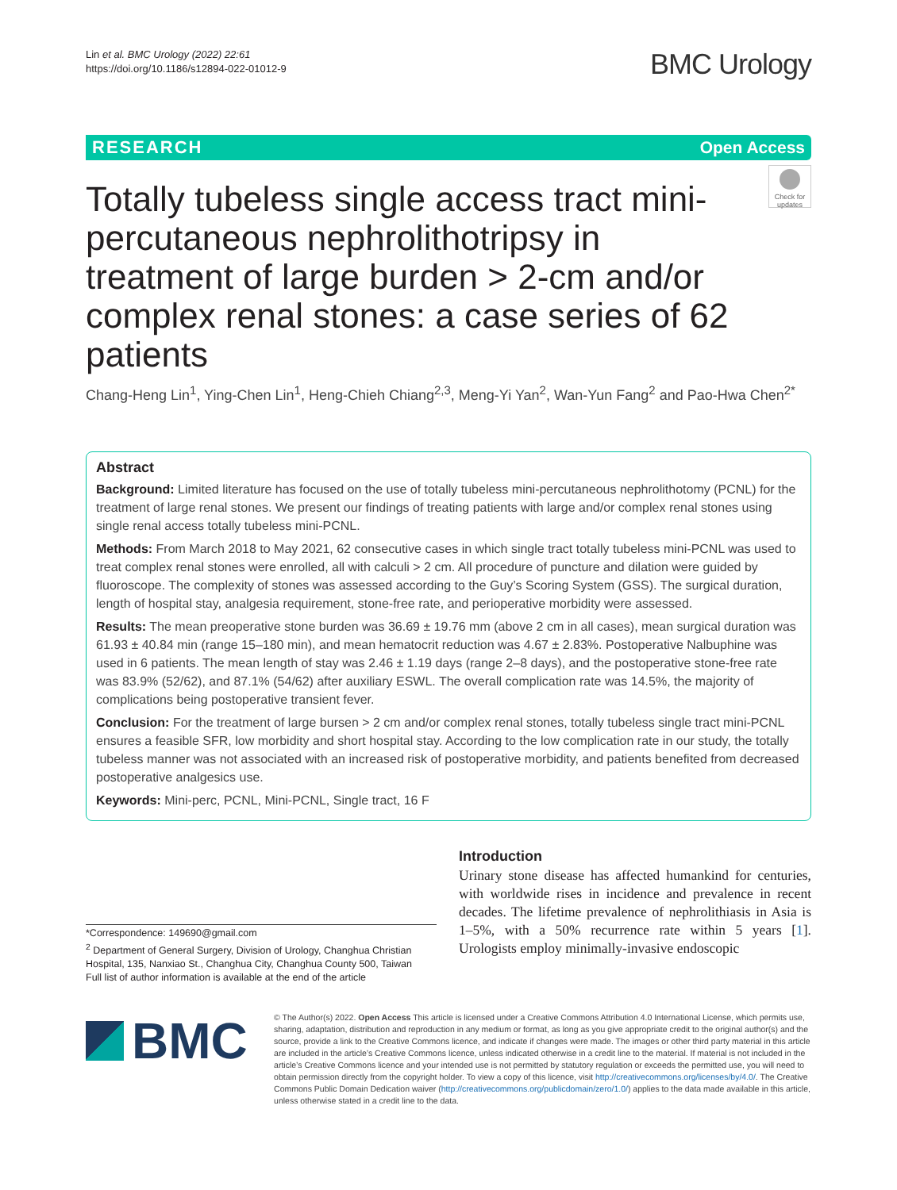Lin et al. BMC Urology (2022) 22:61
https://doi.org/10.1186/s12894-022-01012-9
BMC Urology
RESEARCH Open Access
Check for updates
Totally tubeless single access tract mini-percutaneous nephrolithotripsy in treatment of large burden > 2-cm and/or complex renal stones: a case series of 62 patients
Chang-Heng Lin<sup>1</sup>, Ying-Chen Lin<sup>1</sup>, Heng-Chieh Chiang<sup>2,3</sup>, Meng-Yi Yan<sup>2</sup>, Wan-Yun Fang<sup>2</sup> and Pao-Hwa Chen<sup>2*</sup>
Abstract
Background: Limited literature has focused on the use of totally tubeless mini-percutaneous nephrolithotomy (PCNL) for the treatment of large renal stones. We present our findings of treating patients with large and/or complex renal stones using single renal access totally tubeless mini-PCNL.
Methods: From March 2018 to May 2021, 62 consecutive cases in which single tract totally tubeless mini-PCNL was used to treat complex renal stones were enrolled, all with calculi > 2 cm. All procedure of puncture and dilation were guided by fluoroscope. The complexity of stones was assessed according to the Guy’s Scoring System (GSS). The surgical duration, length of hospital stay, analgesia requirement, stone-free rate, and perioperative morbidity were assessed.
Results: The mean preoperative stone burden was 36.69 ± 19.76 mm (above 2 cm in all cases), mean surgical duration was 61.93 ± 40.84 min (range 15–180 min), and mean hematocrit reduction was 4.67 ± 2.83%. Postoperative Nalbuphine was used in 6 patients. The mean length of stay was 2.46 ± 1.19 days (range 2–8 days), and the postoperative stone-free rate was 83.9% (52/62), and 87.1% (54/62) after auxiliary ESWL. The overall complication rate was 14.5%, the majority of complications being postoperative transient fever.
Conclusion: For the treatment of large bursen > 2 cm and/or complex renal stones, totally tubeless single tract mini-PCNL ensures a feasible SFR, low morbidity and short hospital stay. According to the low complication rate in our study, the totally tubeless manner was not associated with an increased risk of postoperative morbidity, and patients benefited from decreased postoperative analgesics use.
Keywords: Mini-perc, PCNL, Mini-PCNL, Single tract, 16 F
*Correspondence: 149690@gmail.com
<sup>2</sup> Department of General Surgery, Division of Urology, Changhua Christian Hospital, 135, Nanxiao St., Changhua City, Changhua County 500, Taiwan
Full list of author information is available at the end of the article
Introduction
Urinary stone disease has affected humankind for centuries, with worldwide rises in incidence and prevalence in recent decades. The lifetime prevalence of nephrolithiasis in Asia is 1–5%, with a 50% recurrence rate within 5 years [1]. Urologists employ minimally-invasive endoscopic
BMC
© The Author(s) 2022. Open Access This article is licensed under a Creative Commons Attribution 4.0 International License, which permits use, sharing, adaptation, distribution and reproduction in any medium or format, as long as you give appropriate credit to the original author(s) and the source, provide a link to the Creative Commons licence, and indicate if changes were made. The images or other third party material in this article are included in the article’s Creative Commons licence, unless indicated otherwise in a credit line to the material. If material is not included in the article’s Creative Commons licence and your intended use is not permitted by statutory regulation or exceeds the permitted use, you will need to obtain permission directly from the copyright holder. To view a copy of this licence, visit http://creativecommons.org/licenses/by/4.0/. The Creative Commons Public Domain Dedication waiver (http://creativecommons.org/publicdomain/zero/1.0/) applies to the data made available in this article, unless otherwise stated in a credit line to the data.